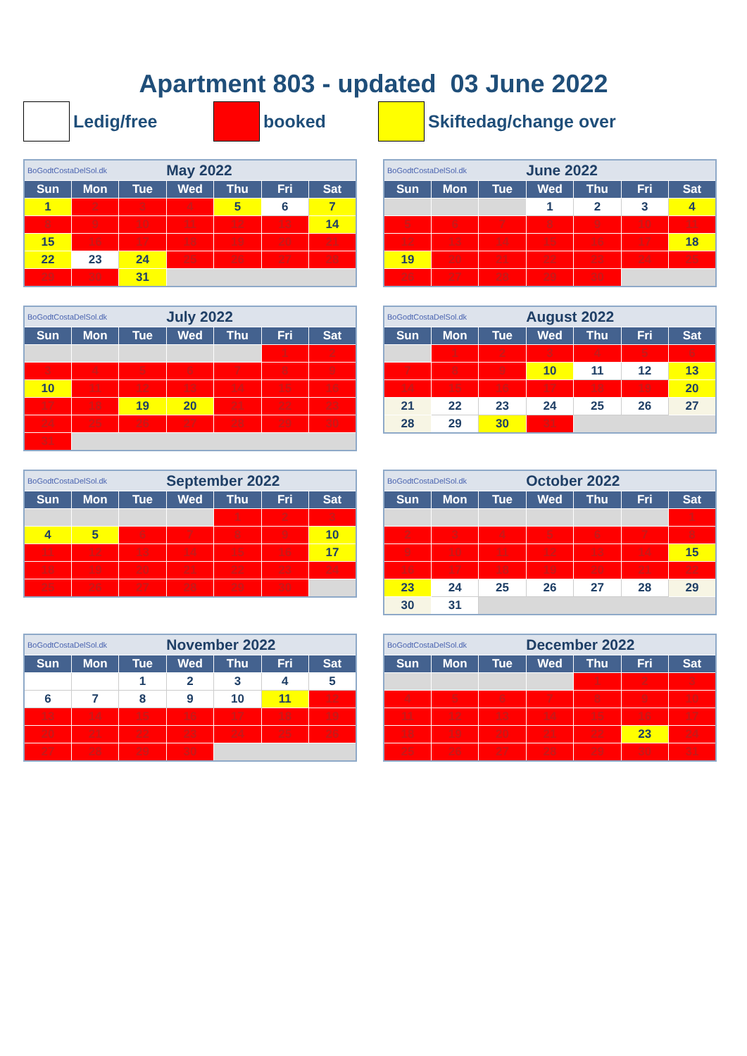Apartment 803 - updated 03 June 2022
Ledig/free booked Skiftedag/change over
| BoGodtCostaDelSol.dk | | | May 2022 | | | |
| Sun | Mon | Tue | Wed | Thu | Fri | Sat |
| 1 | 2 | 3 | 4 | 5 | 6 | 7 |
| 8 | 9 | 10 | 11 | 12 | 13 | 14 |
| 15 | 16 | 17 | 18 | 19 | 20 | 21 |
| 22 | 23 | 24 | 25 | 26 | 27 | 28 |
| 29 | 30 | 31 | | | | |
| BoGodtCostaDelSol.dk | | | June 2022 | | | |
| Sun | Mon | Tue | Wed | Thu | Fri | Sat |
| | | | 1 | 2 | 3 | 4 |
| 5 | 6 | 7 | 8 | 9 | 10 | 11 |
| 12 | 13 | 14 | 15 | 16 | 17 | 18 |
| 19 | 20 | 21 | 22 | 23 | 24 | 25 |
| 26 | 27 | 28 | 29 | 30 | | |
| BoGodtCostaDelSol.dk | | | July 2022 | | | |
| Sun | Mon | Tue | Wed | Thu | Fri | Sat |
| | | | | | 1 | 2 |
| 3 | 4 | 5 | 6 | 7 | 8 | 9 |
| 10 | 11 | 12 | 13 | 14 | 15 | 16 |
| 17 | 18 | 19 | 20 | 21 | 22 | 23 |
| 24 | 25 | 26 | 27 | 28 | 29 | 30 |
| 31 | | | | | | |
| BoGodtCostaDelSol.dk | | | August 2022 | | | |
| Sun | Mon | Tue | Wed | Thu | Fri | Sat |
| | 1 | 2 | 3 | 4 | 5 | 6 |
| 7 | 8 | 9 | 10 | 11 | 12 | 13 |
| 14 | 15 | 16 | 17 | 18 | 19 | 20 |
| 21 | 22 | 23 | 24 | 25 | 26 | 27 |
| 28 | 29 | 30 | 31 | | | |
| BoGodtCostaDelSol.dk | | | September 2022 | | | |
| Sun | Mon | Tue | Wed | Thu | Fri | Sat |
| | | | | 1 | 2 | 3 |
| 4 | 5 | 6 | 7 | 8 | 9 | 10 |
| 11 | 12 | 13 | 14 | 15 | 16 | 17 |
| 18 | 19 | 20 | 21 | 22 | 23 | 24 |
| 25 | 26 | 27 | 28 | 29 | 30 | |
| BoGodtCostaDelSol.dk | | | October 2022 | | | |
| Sun | Mon | Tue | Wed | Thu | Fri | Sat |
| | | | | | | 1 |
| 2 | 3 | 4 | 5 | 6 | 7 | 8 |
| 9 | 10 | 11 | 12 | 13 | 14 | 15 |
| 16 | 17 | 18 | 19 | 20 | 21 | 22 |
| 23 | 24 | 25 | 26 | 27 | 28 | 29 |
| 30 | 31 | | | | | |
| BoGodtCostaDelSol.dk | | | November 2022 | | | |
| Sun | Mon | Tue | Wed | Thu | Fri | Sat |
| | | 1 | 2 | 3 | 4 | 5 |
| 6 | 7 | 8 | 9 | 10 | 11 | 12 |
| 13 | 14 | 15 | 16 | 17 | 18 | 19 |
| 20 | 21 | 22 | 23 | 24 | 25 | 26 |
| 27 | 28 | 29 | 30 | | | |
| BoGodtCostaDelSol.dk | | | December 2022 | | | |
| Sun | Mon | Tue | Wed | Thu | Fri | Sat |
| | | | | 1 | 2 | 3 |
| 4 | 5 | 6 | 7 | 8 | 9 | 10 |
| 11 | 12 | 13 | 14 | 15 | 16 | 17 |
| 18 | 19 | 20 | 21 | 22 | 23 | 24 |
| 25 | 26 | 27 | 28 | 29 | 30 | 31 |